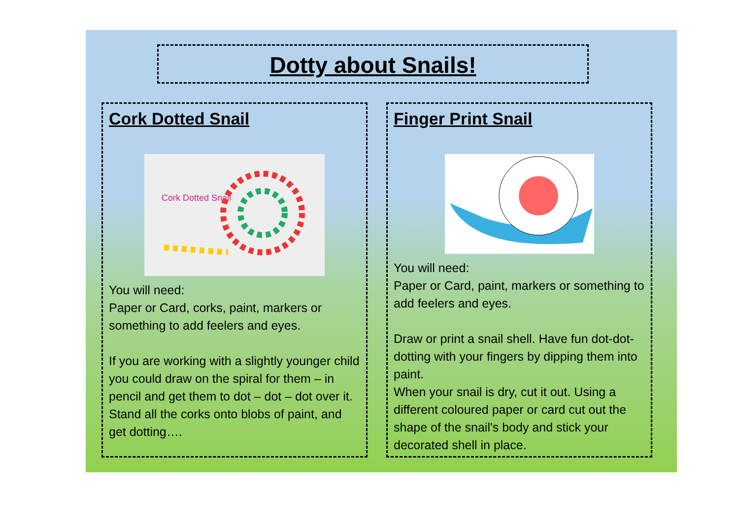Dotty about Snails!
Cork Dotted Snail
Cork Dotted Snail
You will need:
Paper or Card, corks, paint, markers or something to add feelers and eyes.
If you are working with a slightly younger child you could draw on the spiral for them – in pencil and get them to dot – dot – dot over it.
Stand all the corks onto blobs of paint, and get dotting….
Finger Print Snail
You will need:
Paper or Card, paint, markers or something to add feelers and eyes.
Draw or print a snail shell. Have fun dot-dot-dotting with your fingers by dipping them into paint.
When your snail is dry, cut it out. Using a different coloured paper or card cut out the shape of the snail's body and stick your decorated shell in place.